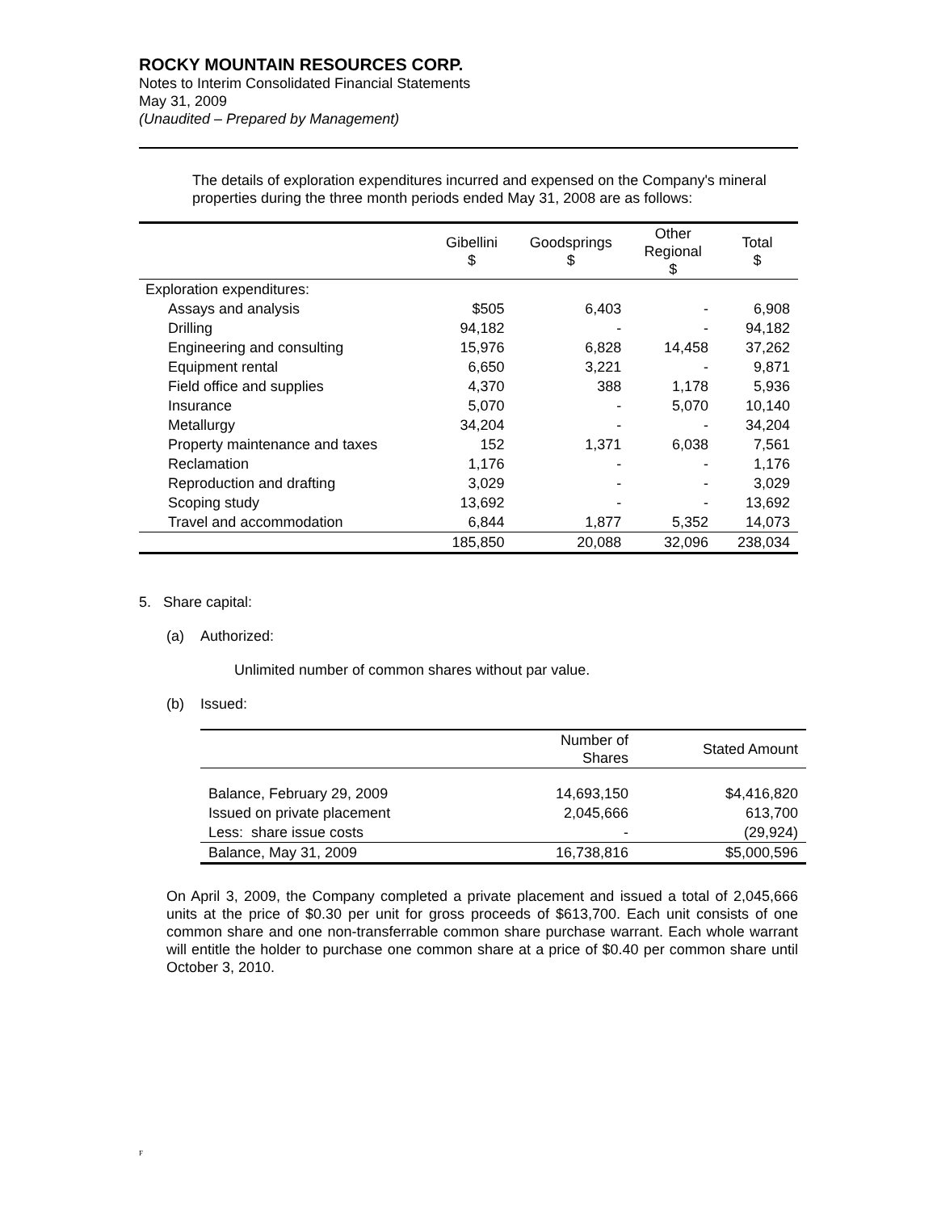ROCKY MOUNTAIN RESOURCES CORP.
Notes to Interim Consolidated Financial Statements
May 31, 2009
(Unaudited – Prepared by Management)
The details of exploration expenditures incurred and expensed on the Company's mineral properties during the three month periods ended May 31, 2008 are as follows:
| | Gibellini $ | Goodsprings $ | Other Regional $ | Total $ |
| --- | --- | --- | --- | --- |
| Exploration expenditures: | | | | |
| Assays and analysis | $505 | 6,403 | - | 6,908 |
| Drilling | 94,182 | - | - | 94,182 |
| Engineering and consulting | 15,976 | 6,828 | 14,458 | 37,262 |
| Equipment rental | 6,650 | 3,221 | - | 9,871 |
| Field office and supplies | 4,370 | 388 | 1,178 | 5,936 |
| Insurance | 5,070 | - | 5,070 | 10,140 |
| Metallurgy | 34,204 | - | - | 34,204 |
| Property maintenance and taxes | 152 | 1,371 | 6,038 | 7,561 |
| Reclamation | 1,176 | - | - | 1,176 |
| Reproduction and drafting | 3,029 | - | - | 3,029 |
| Scoping study | 13,692 | - | - | 13,692 |
| Travel and accommodation | 6,844 | 1,877 | 5,352 | 14,073 |
| | 185,850 | 20,088 | 32,096 | 238,034 |
5. Share capital:
(a) Authorized:
Unlimited number of common shares without par value.
(b) Issued:
| | Number of Shares | Stated Amount |
| --- | --- | --- |
| Balance, February 29, 2009 | 14,693,150 | $4,416,820 |
| Issued on private placement | 2,045,666 | 613,700 |
| Less: share issue costs | - | (29,924) |
| Balance, May 31, 2009 | 16,738,816 | $5,000,596 |
On April 3, 2009, the Company completed a private placement and issued a total of 2,045,666 units at the price of $0.30 per unit for gross proceeds of $613,700. Each unit consists of one common share and one non-transferrable common share purchase warrant. Each whole warrant will entitle the holder to purchase one common share at a price of $0.40 per common share until October 3, 2010.
F